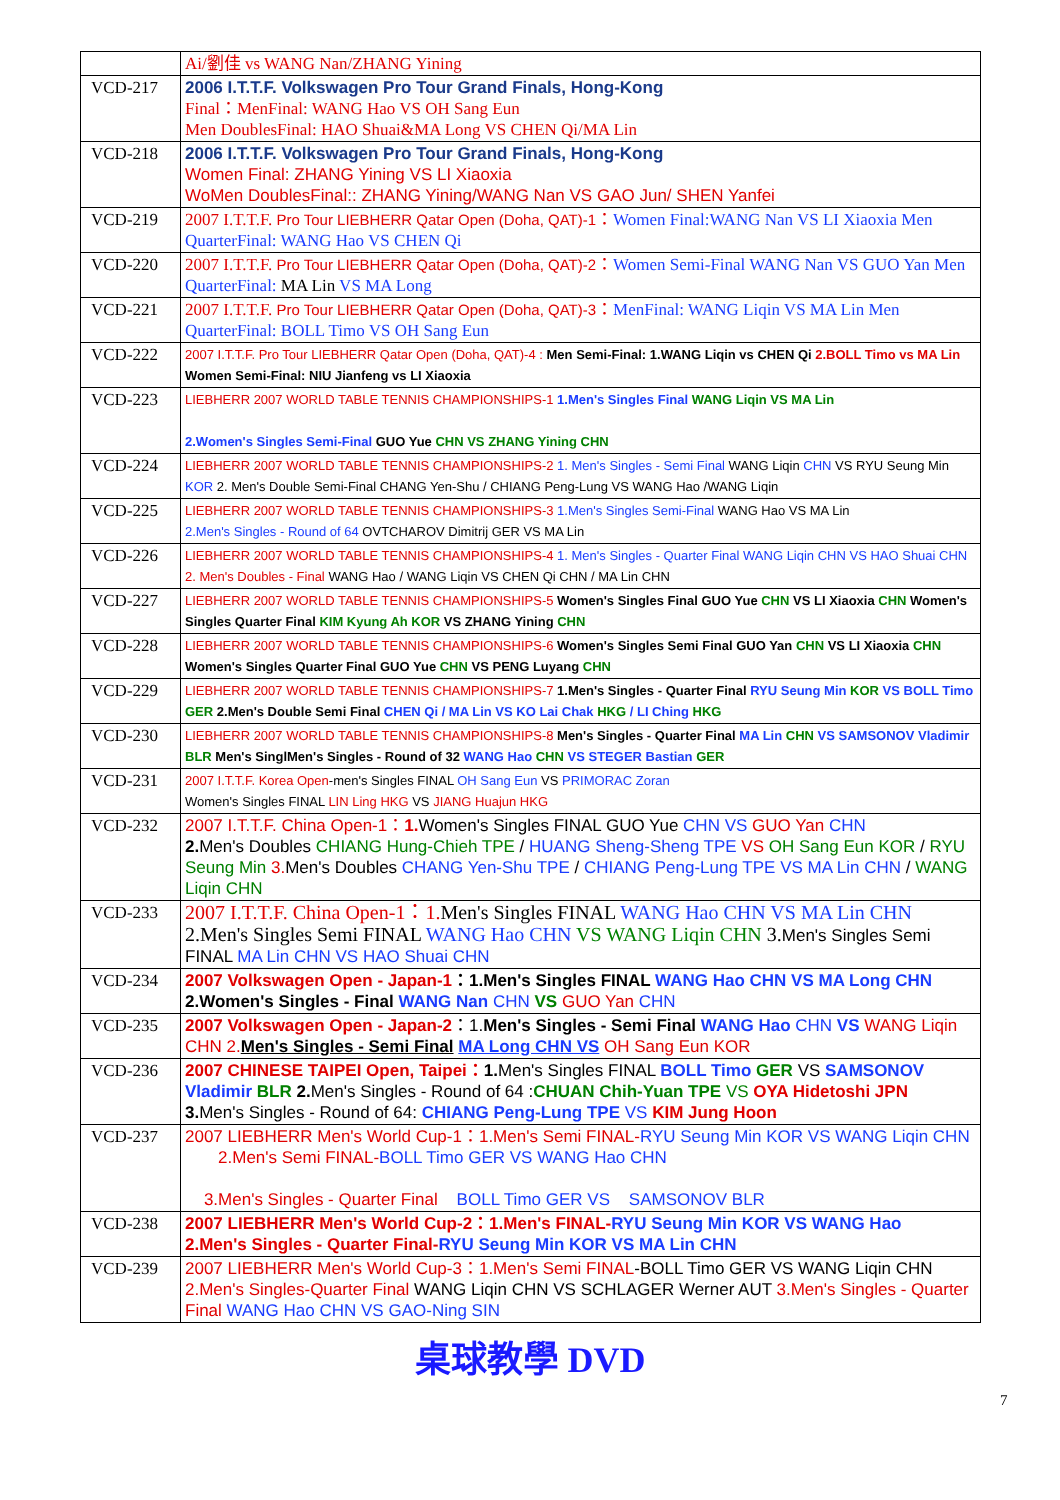| | Ai/劉佳 vs WANG Nan/ZHANG Yining |
| VCD-217 | 2006 I.T.T.F. Volkswagen Pro Tour Grand Finals, Hong-Kong Final：MenFinal: WANG Hao VS OH Sang Eun Men DoublesFinal: HAO Shuai&MA Long VS CHEN Qi/MA Lin |
| VCD-218 | 2006 I.T.T.F. Volkswagen Pro Tour Grand Finals, Hong-Kong Women Final: ZHANG Yining VS LI Xiaoxia WoMen DoublesFinal:: ZHANG Yining/WANG Nan VS GAO Jun/ SHEN Yanfei |
| VCD-219 | 2007 I.T.T.F. Pro Tour LIEBHERR Qatar Open (Doha, QAT)-1 ： Women Final:WANG Nan VS LI Xiaoxia Men QuarterFinal: WANG Hao VS CHEN Qi |
| VCD-220 | 2007 I.T.T.F. Pro Tour LIEBHERR Qatar Open (Doha, QAT)-2 ： Women Semi-Final WANG Nan VS GUO Yan Men QuarterFinal: MA Lin VS MA Long |
| VCD-221 | 2007 I.T.T.F. Pro Tour LIEBHERR Qatar Open (Doha, QAT)-3 ： MenFinal: WANG Liqin VS MA Lin Men QuarterFinal: BOLL Timo VS OH Sang Eun |
| VCD-222 | 2007 I.T.T.F. Pro Tour LIEBHERR Qatar Open (Doha, QAT)-4 : Men Semi-Final: 1.WANG Liqin vs CHEN Qi 2.BOLL Timo vs MA Lin Women Semi-Final: NIU Jianfeng vs LI Xiaoxia |
| VCD-223 | LIEBHERR 2007 WORLD TABLE TENNIS CHAMPIONSHIPS-1 1.Men's Singles Final WANG Liqin VS MA Lin 2.Women's Singles Semi-Final GUO Yue CHN VS ZHANG Yining CHN |
| VCD-224 | LIEBHERR 2007 WORLD TABLE TENNIS CHAMPIONSHIPS-2 1. Men's Singles - Semi Final WANG Liqin CHN VS RYU Seung Min KOR 2. Men's Double Semi-Final CHANG Yen-Shu / CHIANG Peng-Lung VS WANG Hao /WANG Liqin |
| VCD-225 | LIEBHERR 2007 WORLD TABLE TENNIS CHAMPIONSHIPS-3 1.Men's Singles Semi-Final WANG Hao VS MA Lin 2.Men's Singles - Round of 64 OVTCHAROV Dimitrij GER VS MA Lin |
| VCD-226 | LIEBHERR 2007 WORLD TABLE TENNIS CHAMPIONSHIPS-4 1. Men's Singles - Quarter Final WANG Liqin CHN VS HAO Shuai CHN 2. Men's Doubles - Final WANG Hao / WANG Liqin VS CHEN Qi CHN / MA Lin CHN |
| VCD-227 | LIEBHERR 2007 WORLD TABLE TENNIS CHAMPIONSHIPS-5 Women's Singles Final GUO Yue CHN VS LI Xiaoxia CHN Women's Singles Quarter Final KIM Kyung Ah KOR VS ZHANG Yining CHN |
| VCD-228 | LIEBHERR 2007 WORLD TABLE TENNIS CHAMPIONSHIPS-6 Women's Singles Semi Final GUO Yan CHN VS LI Xiaoxia CHN Women's Singles Quarter Final GUO Yue CHN VS PENG Luyang CHN |
| VCD-229 | LIEBHERR 2007 WORLD TABLE TENNIS CHAMPIONSHIPS-7 1.Men's Singles - Quarter Final RYU Seung Min KOR VS BOLL Timo GER 2.Men's Double Semi Final CHEN Qi / MA Lin VS KO Lai Chak HKG / LI Ching HKG |
| VCD-230 | LIEBHERR 2007 WORLD TABLE TENNIS CHAMPIONSHIPS-8 Men's Singles - Quarter Final MA Lin CHN VS SAMSONOV Vladimir BLR Men's SinglMen's Singles - Round of 32 WANG Hao CHN VS STEGER Bastian GER |
| VCD-231 | 2007 I.T.T.F. Korea Open -men's Singles FINAL OH Sang Eun VS PRIMORAC Zoran Women's Singles FINAL LIN Ling HKG VS JIANG Huajun HKG |
| VCD-232 | 2007 I.T.T.F. China Open-1： 1. Women's Singles FINAL GUO Yue CHN VS GUO Yan CHN 2. Men's Doubles CHIANG Hung-Chieh TPE / HUANG Sheng-Sheng TPE VS OH Sang Eun KOR / RYU Seung Min 3. Men's Doubles CHANG Yen-Shu TPE / CHIANG Peng-Lung TPE VS MA Lin CHN / WANG Liqin CHN |
| VCD-233 | 2007 I.T.T.F. China Open-1：1. Men's Singles FINAL WANG Hao CHN VS MA Lin CHN 2.Men's Singles Semi FINAL WANG Hao CHN VS WANG Liqin CHN 3. Men's Singles Semi FINAL MA Lin CHN VS HAO Shuai CHN |
| VCD-234 | 2007 Volkswagen Open - Japan-1 ：1.Men's Singles FINAL WANG Hao CHN VS MA Long CHN 2.Women's Singles - Final WANG Nan CHN VS GUO Yan CHN |
| VCD-235 | 2007 Volkswagen Open - Japan-2 ：1. Men's Singles - Semi Final WANG Hao CHN VS WANG Liqin CHN 2. Men's Singles - Semi Final MA Long CHN VS OH Sang Eun KOR |
| VCD-236 | 2007 CHINESE TAIPEI Open, Taipei： 1. Men's Singles FINAL BOLL Timo GER VS SAMSONOV Vladimir BLR 2. Men's Singles - Round of 64 : CHUAN Chih-Yuan TPE VS OYA Hidetoshi JPN 3. Men's Singles - Round of 64: CHIANG Peng-Lung TPE VS KIM Jung Hoon |
| VCD-237 | 2007 LIEBHERR Men's World Cup-1：1.Men's Semi FINAL- RYU Seung Min KOR VS WANG Liqin CHN 2.Men's Semi FINAL- BOLL Timo GER VS WANG Hao CHN 3.Men's Singles - Quarter Final BOLL Timo GER VS SAMSONOV BLR |
| VCD-238 | 2007 LIEBHERR Men's World Cup-2：1.Men's FINAL- RYU Seung Min KOR VS WANG Hao 2.Men's Singles - Quarter Final- RYU Seung Min KOR VS MA Lin CHN |
| VCD-239 | 2007 LIEBHERR Men's World Cup-3：1.Men's Semi FINAL -BOLL Timo GER VS WANG Liqin CHN 2.Men's Singles-Quarter Final WANG Liqin CHN VS SCHLAGER Werner AUT 3.Men's Singles - Quarter Final WANG Hao CHN VS GAO-Ning SIN |
桌球教學 DVD
7